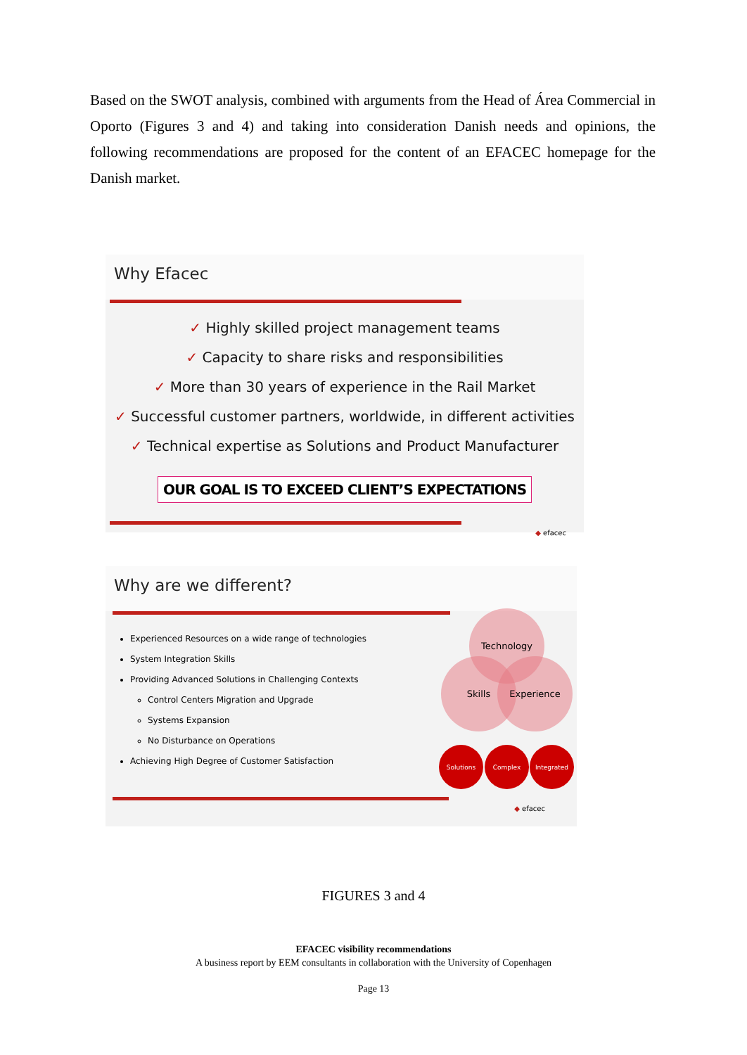Based on the SWOT analysis, combined with arguments from the Head of Área Commercial in Oporto (Figures 3 and 4) and taking into consideration Danish needs and opinions, the following recommendations are proposed for the content of an EFACEC homepage for the Danish market.
Why Efacec
✓ Highly skilled project management teams
✓ Capacity to share risks and responsibilities
✓ More than 30 years of experience in the Rail Market
✓ Successful customer partners, worldwide, in different activities
✓ Technical expertise as Solutions and Product Manufacturer
OUR GOAL IS TO EXCEED CLIENT’S EXPECTATIONS
◆ efacec
Why are we different?
Experienced Resources on a wide range of technologies
System Integration Skills
Providing Advanced Solutions in Challenging Contexts
Control Centers Migration and Upgrade
Systems Expansion
No Disturbance on Operations
Achieving High Degree of Customer Satisfaction
Technology
Skills Experience
Solutions Complex Integrated
◆ efacec
FIGURES 3 and 4
EFACEC visibility recommendations
A business report by EEM consultants in collaboration with the University of Copenhagen
Page 13